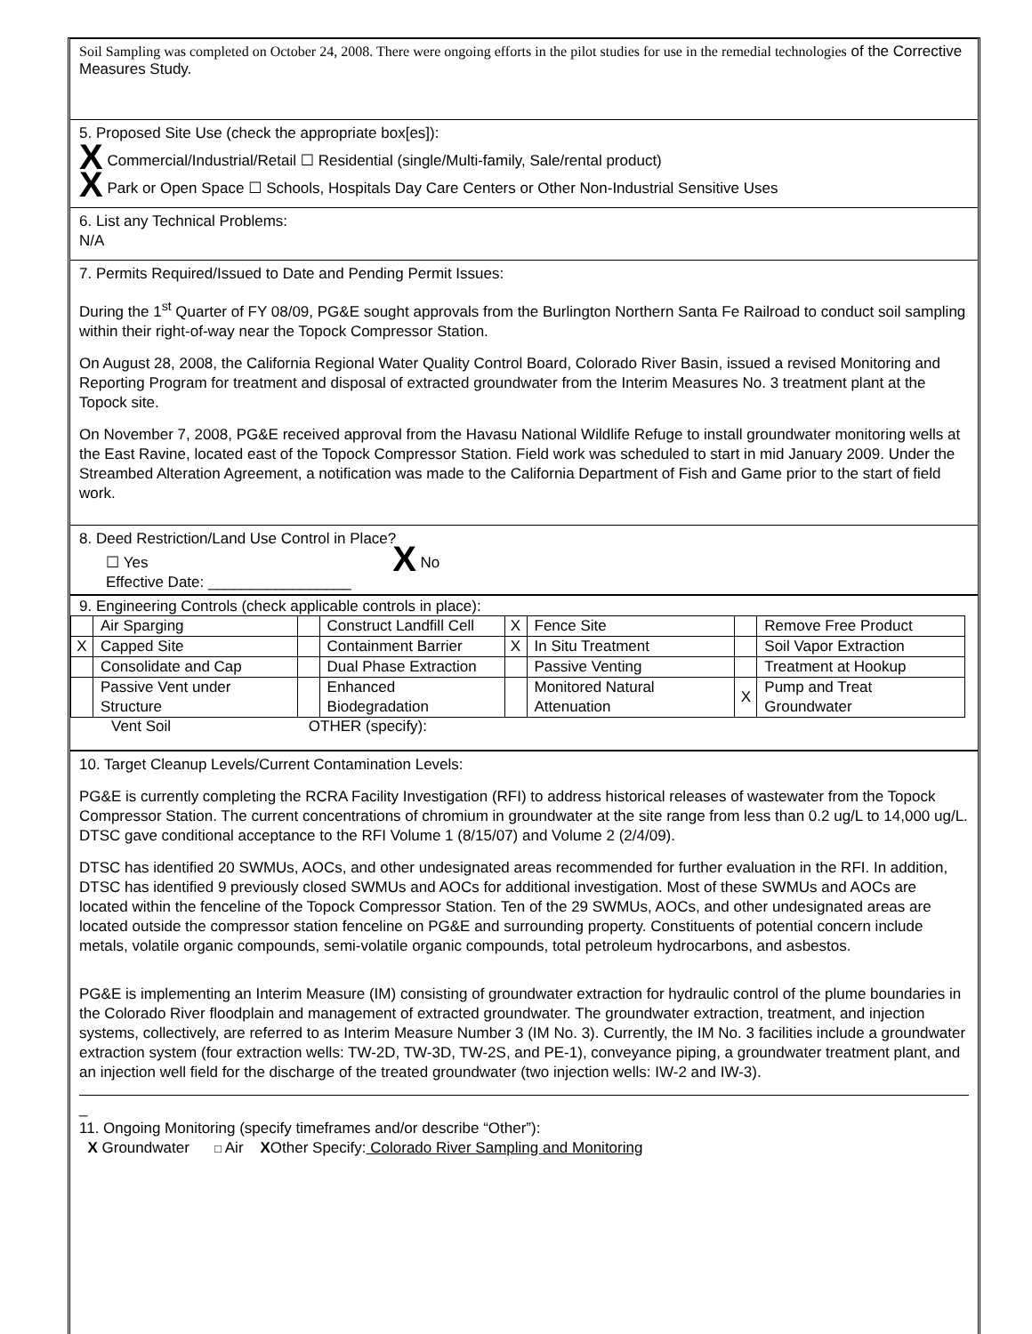Soil Sampling was completed on October 24, 2008. There were ongoing efforts in the pilot studies for use in the remedial technologies of the Corrective Measures Study.
5. Proposed Site Use (check the appropriate box[es]):
X Commercial/Industrial/Retail ☐ Residential (single/Multi-family, Sale/rental product)
X Park or Open Space ☐ Schools, Hospitals Day Care Centers or Other Non-Industrial Sensitive Uses
6. List any Technical Problems:
N/A
7. Permits Required/Issued to Date and Pending Permit Issues:
During the 1<sup>st</sup> Quarter of FY 08/09, PG&E sought approvals from the Burlington Northern Santa Fe Railroad to conduct soil sampling within their right-of-way near the Topock Compressor Station.
On August 28, 2008, the California Regional Water Quality Control Board, Colorado River Basin, issued a revised Monitoring and Reporting Program for treatment and disposal of extracted groundwater from the Interim Measures No. 3 treatment plant at the Topock site.
On November 7, 2008, PG&E received approval from the Havasu National Wildlife Refuge to install groundwater monitoring wells at the East Ravine, located east of the Topock Compressor Station. Field work was scheduled to start in mid January 2009. Under the Streambed Alteration Agreement, a notification was made to the California Department of Fish and Game prior to the start of field work.
8. Deed Restriction/Land Use Control in Place?
☐ Yes X No
Effective Date: _________________
9. Engineering Controls (check applicable controls in place):
| | Air Sparging | | Construct Landfill Cell | X | Fence Site | | Remove Free Product |
| X | Capped Site | | Containment Barrier | X | In Situ Treatment | | Soil Vapor Extraction |
| | Consolidate and Cap | | Dual Phase Extraction | | Passive Venting | | Treatment at Hookup |
| | Passive Vent under Structure | | Enhanced Biodegradation | | Monitored Natural Attenuation | X | Pump and Treat Groundwater |
Vent Soil OTHER (specify):
10. Target Cleanup Levels/Current Contamination Levels:
PG&E is currently completing the RCRA Facility Investigation (RFI) to address historical releases of wastewater from the Topock Compressor Station. The current concentrations of chromium in groundwater at the site range from less than 0.2 ug/L to 14,000 ug/L. DTSC gave conditional acceptance to the RFI Volume 1 (8/15/07) and Volume 2 (2/4/09).
DTSC has identified 20 SWMUs, AOCs, and other undesignated areas recommended for further evaluation in the RFI. In addition, DTSC has identified 9 previously closed SWMUs and AOCs for additional investigation. Most of these SWMUs and AOCs are located within the fenceline of the Topock Compressor Station. Ten of the 29 SWMUs, AOCs, and other undesignated areas are located outside the compressor station fenceline on PG&E and surrounding property. Constituents of potential concern include metals, volatile organic compounds, semi-volatile organic compounds, total petroleum hydrocarbons, and asbestos.
PG&E is implementing an Interim Measure (IM) consisting of groundwater extraction for hydraulic control of the plume boundaries in the Colorado River floodplain and management of extracted groundwater. The groundwater extraction, treatment, and injection systems, collectively, are referred to as Interim Measure Number 3 (IM No. 3). Currently, the IM No. 3 facilities include a groundwater extraction system (four extraction wells: TW-2D, TW-3D, TW-2S, and PE-1), conveyance piping, a groundwater treatment plant, and an injection well field for the discharge of the treated groundwater (two injection wells: IW-2 and IW-3).
_
11. Ongoing Monitoring (specify timeframes and/or describe “Other”):
X Groundwater □ Air XOther Specify: Colorado River Sampling and Monitoring